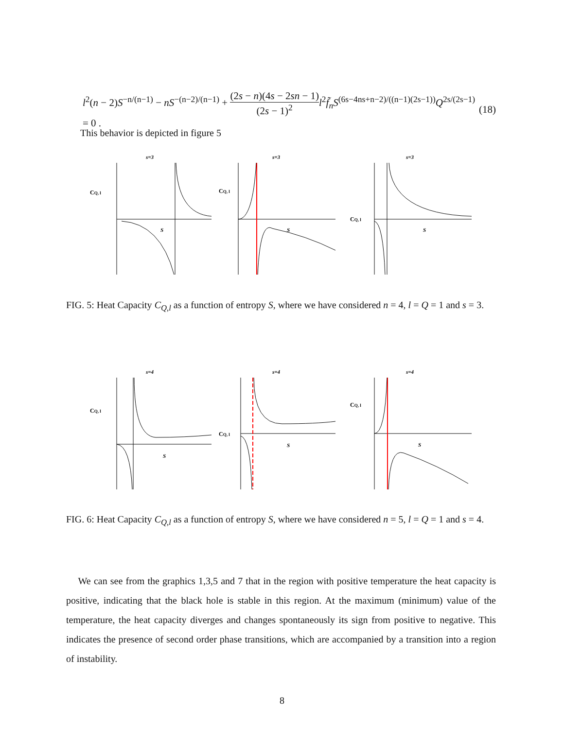l<sup>2</sup>(n − 2)S<sup>−n/(n−1)</sup> − nS<sup>−(n−2)/(n−1)</sup> + (2s − n)(4s − 2sn − 1) (2s − 1)<sup>2</sup> l<sup>2</sup>f̃<sub>n</sub>S<sup>(6s−4ns+n−2)/((n−1)(2s−1))</sup>Q<sup>2s/(2s−1)</sup> = 0 . (18)
This behavior is depicted in figure 5
s=3
CQ, l
S
s=3
CQ, l
S
s=3
CQ, l
S
FIG. 5: Heat Capacity C<sub>Q,l</sub> as a function of entropy S, where we have considered n = 4, l = Q = 1 and s = 3.
s=4
CQ, l
S
s=4
CQ, l
S
s=4
CQ, l
S
FIG. 6: Heat Capacity C<sub>Q,l</sub> as a function of entropy S, where we have considered n = 5, l = Q = 1 and s = 4.
We can see from the graphics 1,3,5 and 7 that in the region with positive temperature the heat capacity is positive, indicating that the black hole is stable in this region. At the maximum (minimum) value of the temperature, the heat capacity diverges and changes spontaneously its sign from positive to negative. This indicates the presence of second order phase transitions, which are accompanied by a transition into a region of instability.
8